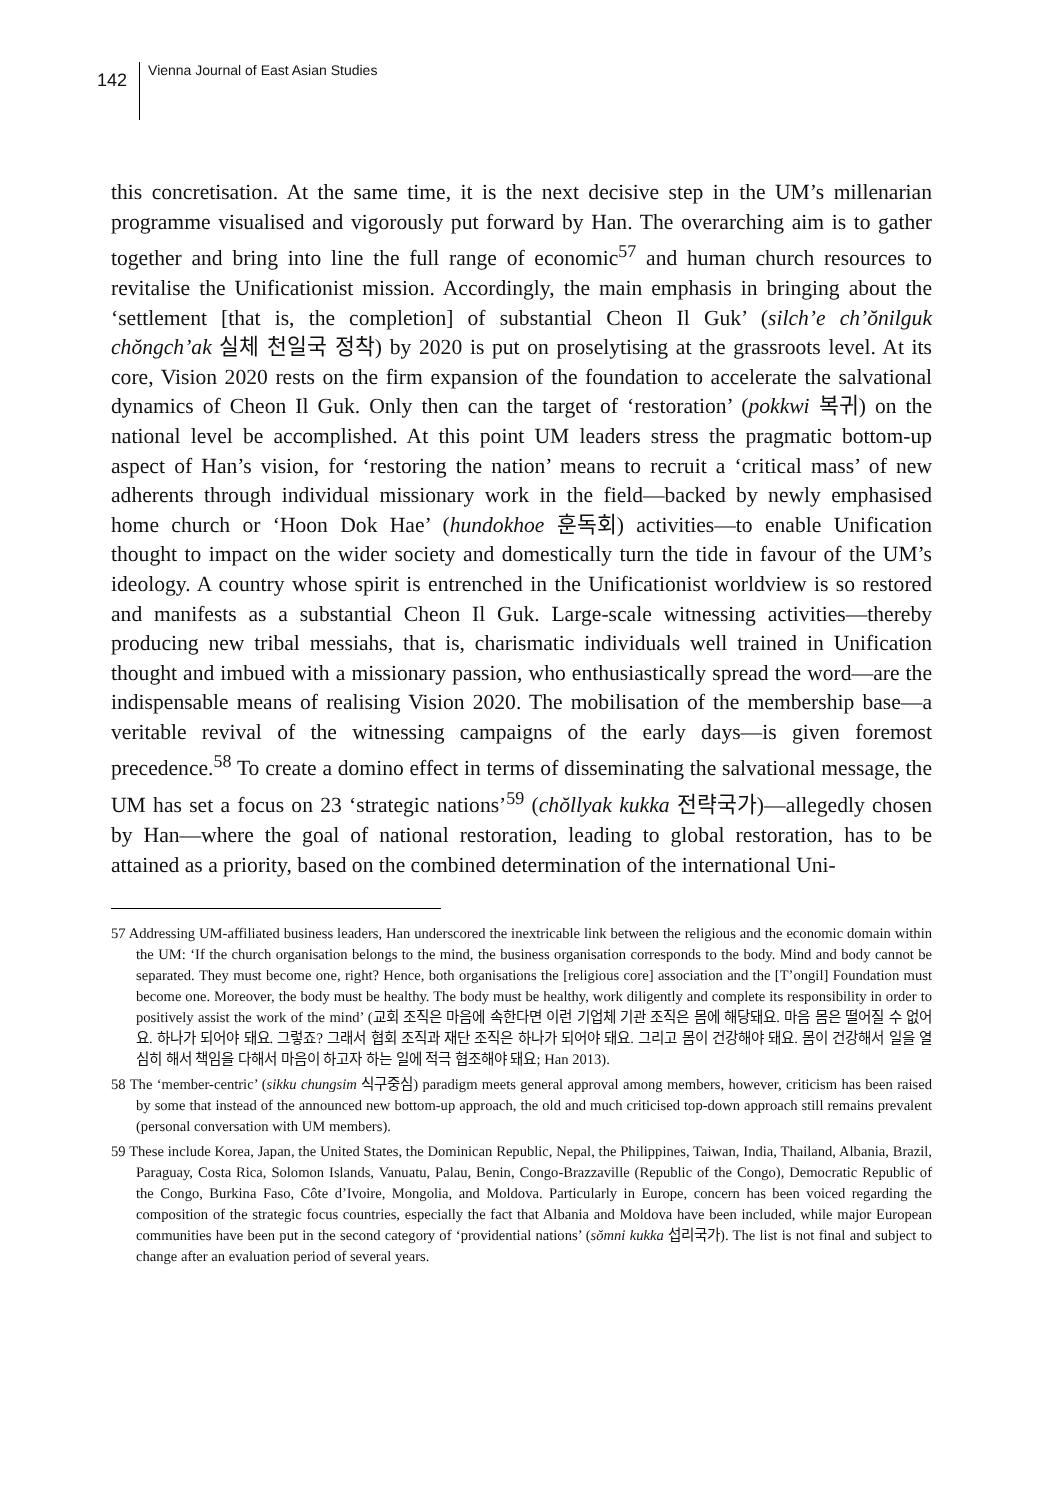142 Vienna Journal of East Asian Studies
this concretisation. At the same time, it is the next decisive step in the UM’s millenarian programme visualised and vigorously put forward by Han. The overarching aim is to gather together and bring into line the full range of economic<sup>57</sup> and human church resources to revitalise the Unificationist mission. Accordingly, the main emphasis in bringing about the ‘settlement [that is, the completion] of substantial Cheon Il Guk’ (silch’e ch’ŏnilguk chŏngch’ak 실체 천일국 정착) by 2020 is put on proselytising at the grassroots level. At its core, Vision 2020 rests on the firm expansion of the foundation to accelerate the salvational dynamics of Cheon Il Guk. Only then can the target of ‘restoration’ (pokkwi 복귀) on the national level be accomplished. At this point UM leaders stress the pragmatic bottom-up aspect of Han’s vision, for ‘restoring the nation’ means to recruit a ‘critical mass’ of new adherents through individual missionary work in the field—backed by newly emphasised home church or ‘Hoon Dok Hae’ (hundokhoe 훈독회) activities—to enable Unification thought to impact on the wider society and domestically turn the tide in favour of the UM’s ideology. A country whose spirit is entrenched in the Unificationist worldview is so restored and manifests as a substantial Cheon Il Guk. Large-scale witnessing activities—thereby producing new tribal messiahs, that is, charismatic individuals well trained in Unification thought and imbued with a missionary passion, who enthusiastically spread the word—are the indispensable means of realising Vision 2020. The mobilisation of the membership base—a veritable revival of the witnessing campaigns of the early days—is given foremost precedence.<sup>58</sup> To create a domino effect in terms of disseminating the salvational message, the UM has set a focus on 23 ‘strategic nations’<sup>59</sup> (chŏllyak kukka 전략국가)—allegedly chosen by Han—where the goal of national restoration, leading to global restoration, has to be attained as a priority, based on the combined determination of the international Uni-
57 Addressing UM-affiliated business leaders, Han underscored the inextricable link between the religious and the economic domain within the UM: ‘If the church organisation belongs to the mind, the business organisation corresponds to the body. Mind and body cannot be separated. They must become one, right? Hence, both organisations the [religious core] association and the [T’ongil] Foundation must become one. Moreover, the body must be healthy. The body must be healthy, work diligently and complete its responsibility in order to positively assist the work of the mind’ (교회 조직은 마음에 속한다면 이런 기업체 기관 조직은 몸에 해당돼요. 마음 몸은 떨어질 수 없어요. 하나가 되어야 돼요. 그렇죠? 그래서 협회 조직과 재단 조직은 하나가 되어야 돼요. 그리고 몸이 건강해야 돼요. 몸이 건강해서 일을 열심히 해서 책임을 다해서 마음이 하고자 하는 일에 적극 협조해야 돼요; Han 2013).
58 The ‘member-centric’ (sikku chungsim 식구중심) paradigm meets general approval among members, however, criticism has been raised by some that instead of the announced new bottom-up approach, the old and much criticised top-down approach still remains prevalent (personal conversation with UM members).
59 These include Korea, Japan, the United States, the Dominican Republic, Nepal, the Philippines, Taiwan, India, Thailand, Albania, Brazil, Paraguay, Costa Rica, Solomon Islands, Vanuatu, Palau, Benin, Congo-Brazzaville (Republic of the Congo), Democratic Republic of the Congo, Burkina Faso, Côte d’Ivoire, Mongolia, and Moldova. Particularly in Europe, concern has been voiced regarding the composition of the strategic focus countries, especially the fact that Albania and Moldova have been included, while major European communities have been put in the second category of ‘providential nations’ (sŏmni kukka 섭리국가). The list is not final and subject to change after an evaluation period of several years.